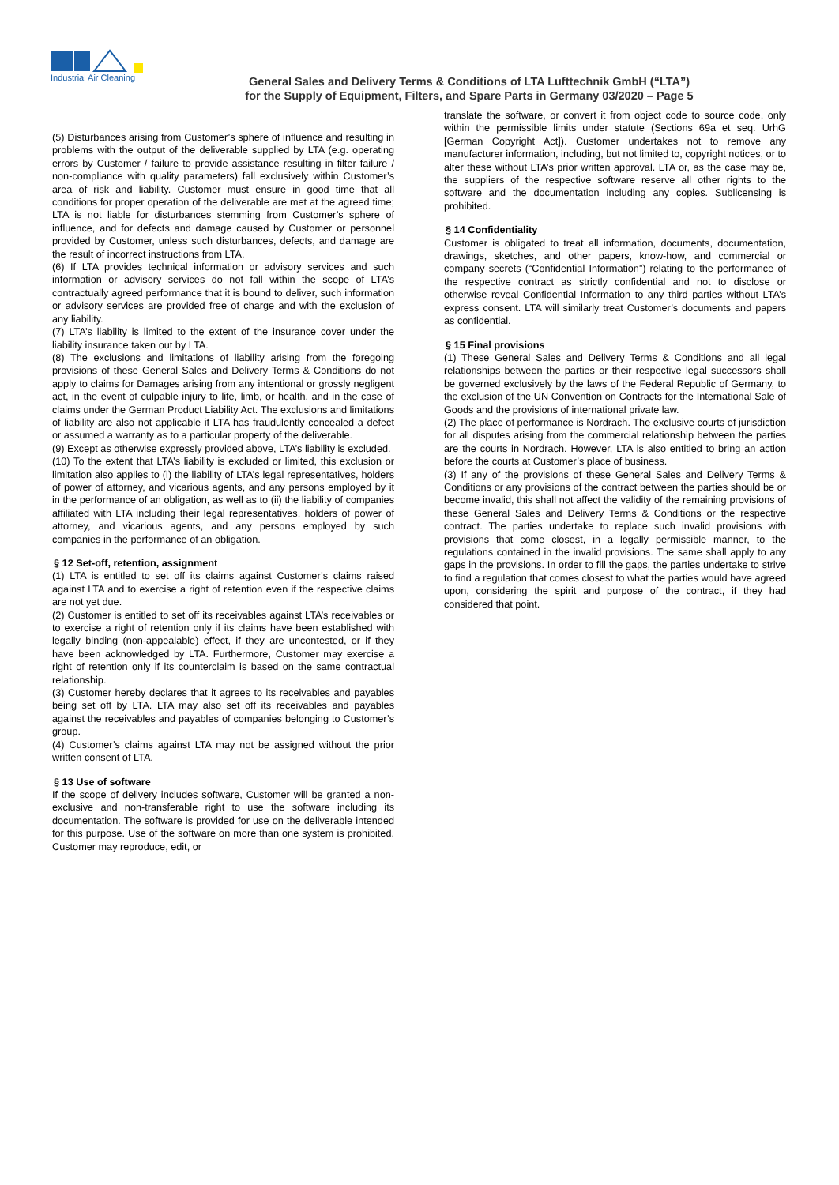Industrial Air Cleaning
General Sales and Delivery Terms & Conditions of LTA Lufttechnik GmbH (“LTA”)
for the Supply of Equipment, Filters, and Spare Parts in Germany 03/2020 – Page 5
(5) Disturbances arising from Customer’s sphere of influence and resulting in problems with the output of the deliverable supplied by LTA (e.g. operating errors by Customer / failure to provide assistance resulting in filter failure / non-compliance with quality parameters) fall exclusively within Customer’s area of risk and liability. Customer must ensure in good time that all conditions for proper operation of the deliverable are met at the agreed time; LTA is not liable for disturbances stemming from Customer’s sphere of influence, and for defects and damage caused by Customer or personnel provided by Customer, unless such disturbances, defects, and damage are the result of incorrect instructions from LTA.
(6) If LTA provides technical information or advisory services and such information or advisory services do not fall within the scope of LTA’s contractually agreed performance that it is bound to deliver, such information or advisory services are provided free of charge and with the exclusion of any liability.
(7) LTA’s liability is limited to the extent of the insurance cover under the liability insurance taken out by LTA.
(8) The exclusions and limitations of liability arising from the foregoing provisions of these General Sales and Delivery Terms & Conditions do not apply to claims for Damages arising from any intentional or grossly negligent act, in the event of culpable injury to life, limb, or health, and in the case of claims under the German Product Liability Act. The exclusions and limitations of liability are also not applicable if LTA has fraudulently concealed a defect or assumed a warranty as to a particular property of the deliverable.
(9) Except as otherwise expressly provided above, LTA’s liability is excluded.
(10) To the extent that LTA’s liability is excluded or limited, this exclusion or limitation also applies to (i) the liability of LTA’s legal representatives, holders of power of attorney, and vicarious agents, and any persons employed by it in the performance of an obligation, as well as to (ii) the liability of companies affiliated with LTA including their legal representatives, holders of power of attorney, and vicarious agents, and any persons employed by such companies in the performance of an obligation.
§ 12 Set-off, retention, assignment
(1) LTA is entitled to set off its claims against Customer’s claims raised against LTA and to exercise a right of retention even if the respective claims are not yet due.
(2) Customer is entitled to set off its receivables against LTA’s receivables or to exercise a right of retention only if its claims have been established with legally binding (non-appealable) effect, if they are uncontested, or if they have been acknowledged by LTA. Furthermore, Customer may exercise a right of retention only if its counterclaim is based on the same contractual relationship.
(3) Customer hereby declares that it agrees to its receivables and payables being set off by LTA. LTA may also set off its receivables and payables against the receivables and payables of companies belonging to Customer’s group.
(4) Customer’s claims against LTA may not be assigned without the prior written consent of LTA.
§ 13 Use of software
If the scope of delivery includes software, Customer will be granted a non-exclusive and non-transferable right to use the software including its documentation. The software is provided for use on the deliverable intended for this purpose. Use of the software on more than one system is prohibited. Customer may reproduce, edit, or
translate the software, or convert it from object code to source code, only within the permissible limits under statute (Sections 69a et seq. UrhG [German Copyright Act]). Customer undertakes not to remove any manufacturer information, including, but not limited to, copyright notices, or to alter these without LTA’s prior written approval. LTA or, as the case may be, the suppliers of the respective software reserve all other rights to the software and the documentation including any copies. Sublicensing is prohibited.
§ 14 Confidentiality
Customer is obligated to treat all information, documents, documentation, drawings, sketches, and other papers, know-how, and commercial or company secrets (“Confidential Information”) relating to the performance of the respective contract as strictly confidential and not to disclose or otherwise reveal Confidential Information to any third parties without LTA’s express consent. LTA will similarly treat Customer’s documents and papers as confidential.
§ 15 Final provisions
(1) These General Sales and Delivery Terms & Conditions and all legal relationships between the parties or their respective legal successors shall be governed exclusively by the laws of the Federal Republic of Germany, to the exclusion of the UN Convention on Contracts for the International Sale of Goods and the provisions of international private law.
(2) The place of performance is Nordrach. The exclusive courts of jurisdiction for all disputes arising from the commercial relationship between the parties are the courts in Nordrach. However, LTA is also entitled to bring an action before the courts at Customer’s place of business.
(3) If any of the provisions of these General Sales and Delivery Terms & Conditions or any provisions of the contract between the parties should be or become invalid, this shall not affect the validity of the remaining provisions of these General Sales and Delivery Terms & Conditions or the respective contract. The parties undertake to replace such invalid provisions with provisions that come closest, in a legally permissible manner, to the regulations contained in the invalid provisions. The same shall apply to any gaps in the provisions. In order to fill the gaps, the parties undertake to strive to find a regulation that comes closest to what the parties would have agreed upon, considering the spirit and purpose of the contract, if they had considered that point.